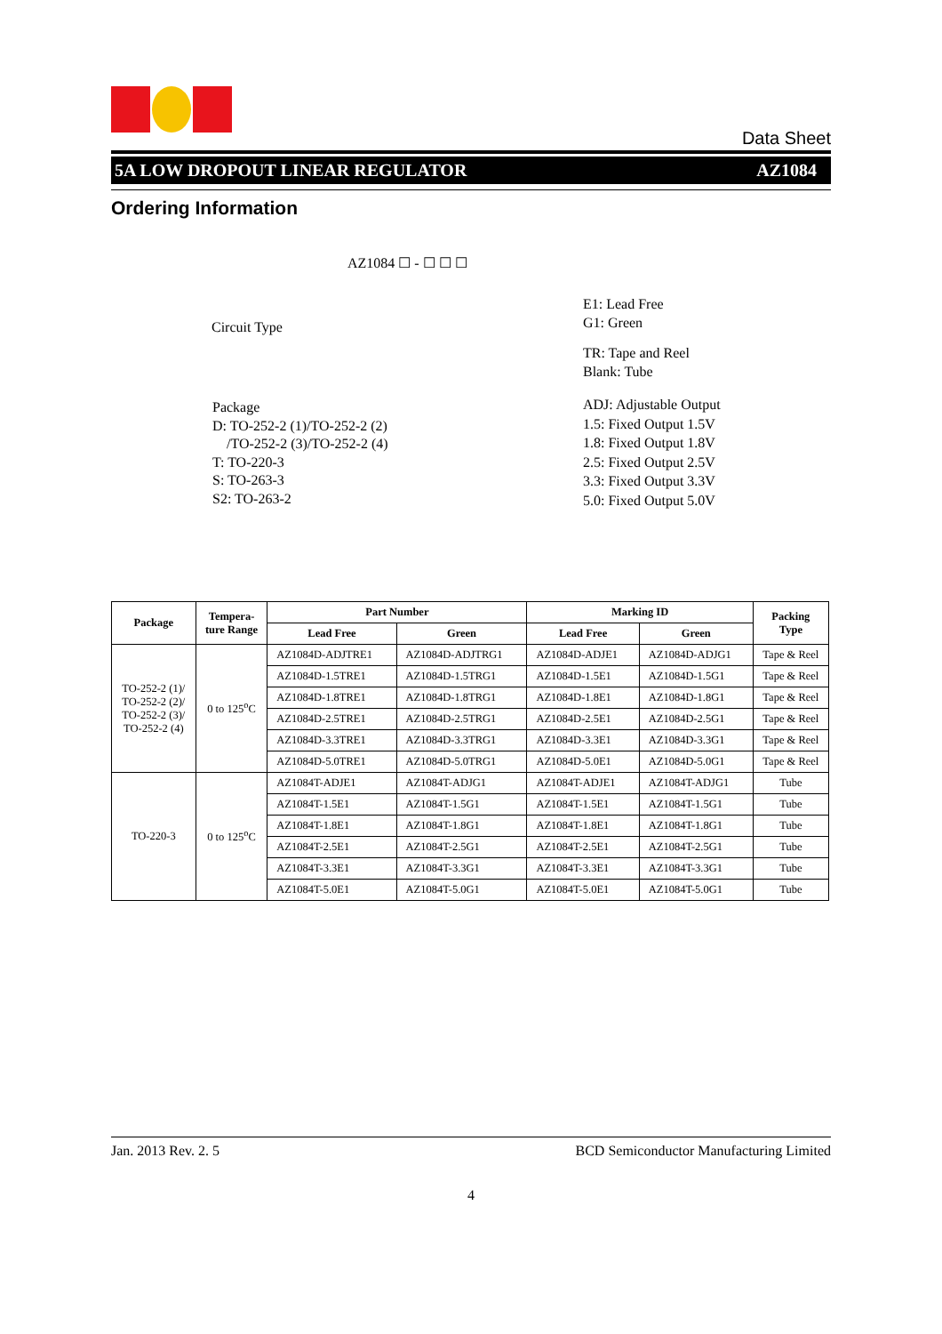Data Sheet
5A LOW DROPOUT LINEAR REGULATOR AZ1084
Ordering Information
AZ1084 ☐ - ☐ ☐ ☐
Circuit Type
Package
D: TO-252-2 (1)/TO-252-2 (2)
/TO-252-2 (3)/TO-252-2 (4)
T: TO-220-3
S: TO-263-3
S2: TO-263-2
E1: Lead Free
G1: Green
TR: Tape and Reel
Blank: Tube
ADJ: Adjustable Output
1.5: Fixed Output 1.5V
1.8: Fixed Output 1.8V
2.5: Fixed Output 2.5V
3.3: Fixed Output 3.3V
5.0: Fixed Output 5.0V
| Package | Tempera- ture Range | Part Number | | Marking ID | | Packing Type |
| --- | --- | --- | --- | --- | --- | --- |
| | | Lead Free | Green | Lead Free | Green | |
| TO-252-2 (1)/ TO-252-2 (2)/ TO-252-2 (3)/ TO-252-2 (4) | 0 to 125<sup>o</sup>C | AZ1084D-ADJTRE1 | AZ1084D-ADJTRG1 | AZ1084D-ADJE1 | AZ1084D-ADJG1 | Tape & Reel |
| | | AZ1084D-1.5TRE1 | AZ1084D-1.5TRG1 | AZ1084D-1.5E1 | AZ1084D-1.5G1 | Tape & Reel |
| | | AZ1084D-1.8TRE1 | AZ1084D-1.8TRG1 | AZ1084D-1.8E1 | AZ1084D-1.8G1 | Tape & Reel |
| | | AZ1084D-2.5TRE1 | AZ1084D-2.5TRG1 | AZ1084D-2.5E1 | AZ1084D-2.5G1 | Tape & Reel |
| | | AZ1084D-3.3TRE1 | AZ1084D-3.3TRG1 | AZ1084D-3.3E1 | AZ1084D-3.3G1 | Tape & Reel |
| | | AZ1084D-5.0TRE1 | AZ1084D-5.0TRG1 | AZ1084D-5.0E1 | AZ1084D-5.0G1 | Tape & Reel |
| TO-220-3 | 0 to 125<sup>o</sup>C | AZ1084T-ADJE1 | AZ1084T-ADJG1 | AZ1084T-ADJE1 | AZ1084T-ADJG1 | Tube |
| | | AZ1084T-1.5E1 | AZ1084T-1.5G1 | AZ1084T-1.5E1 | AZ1084T-1.5G1 | Tube |
| | | AZ1084T-1.8E1 | AZ1084T-1.8G1 | AZ1084T-1.8E1 | AZ1084T-1.8G1 | Tube |
| | | AZ1084T-2.5E1 | AZ1084T-2.5G1 | AZ1084T-2.5E1 | AZ1084T-2.5G1 | Tube |
| | | AZ1084T-3.3E1 | AZ1084T-3.3G1 | AZ1084T-3.3E1 | AZ1084T-3.3G1 | Tube |
| | | AZ1084T-5.0E1 | AZ1084T-5.0G1 | AZ1084T-5.0E1 | AZ1084T-5.0G1 | Tube |
Jan. 2013 Rev. 2. 5 BCD Semiconductor Manufacturing Limited
4